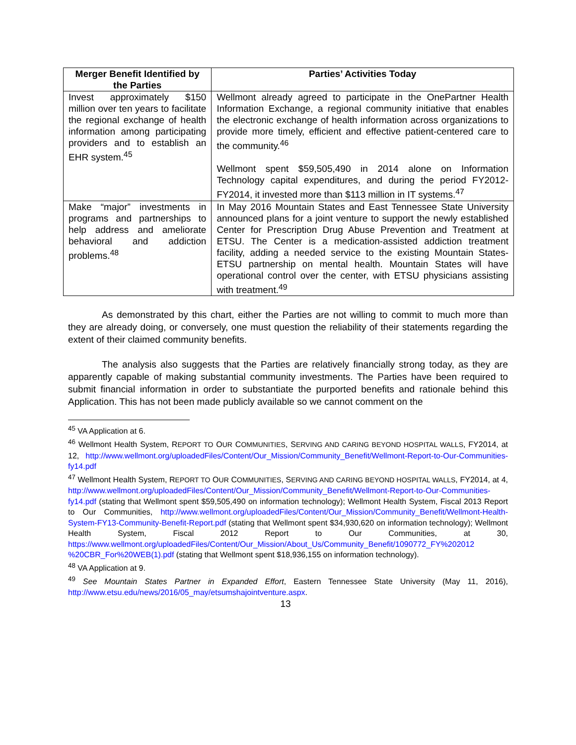| Merger Benefit Identified by the Parties | Parties’ Activities Today |
| --- | --- |
| Invest approximately $150 million over ten years to facilitate the regional exchange of health information among participating providers and to establish an EHR system.<sup>45</sup> | Wellmont already agreed to participate in the OnePartner Health Information Exchange, a regional community initiative that enables the electronic exchange of health information across organizations to provide more timely, efficient and effective patient-centered care to the community.<sup>46</sup> Wellmont spent $59,505,490 in 2014 alone on Information Technology capital expenditures, and during the period FY2012-FY2014, it invested more than $113 million in IT systems.<sup>47</sup> |
| Make “major” investments in programs and partnerships to help address and ameliorate behavioral and addiction problems.<sup>48</sup> | In May 2016 Mountain States and East Tennessee State University announced plans for a joint venture to support the newly established Center for Prescription Drug Abuse Prevention and Treatment at ETSU. The Center is a medication-assisted addiction treatment facility, adding a needed service to the existing Mountain States-ETSU partnership on mental health. Mountain States will have operational control over the center, with ETSU physicians assisting with treatment.<sup>49</sup> |
As demonstrated by this chart, either the Parties are not willing to commit to much more than they are already doing, or conversely, one must question the reliability of their statements regarding the extent of their claimed community benefits.
The analysis also suggests that the Parties are relatively financially strong today, as they are apparently capable of making substantial community investments. The Parties have been required to submit financial information in order to substantiate the purported benefits and rationale behind this Application. This has not been made publicly available so we cannot comment on the
<sup>45</sup> VA Application at 6.
<sup>46</sup> Wellmont Health System, REPORT TO OUR COMMUNITIES, SERVING AND CARING BEYOND HOSPITAL WALLS, FY2014, at 12, http://www.wellmont.org/uploadedFiles/Content/Our_Mission/Community_Benefit/Wellmont-Report-to-Our-Communities-fy14.pdf
<sup>47</sup> Wellmont Health System, REPORT TO OUR COMMUNITIES, SERVING AND CARING BEYOND HOSPITAL WALLS, FY2014, at 4, http://www.wellmont.org/uploadedFiles/Content/Our_Mission/Community_Benefit/Wellmont-Report-to-Our-Communities-fy14.pdf (stating that Wellmont spent $59,505,490 on information technology); Wellmont Health System, Fiscal 2013 Report to Our Communities, http://www.wellmont.org/uploadedFiles/Content/Our_Mission/Community_Benefit/Wellmont-Health-System-FY13-Community-Benefit-Report.pdf (stating that Wellmont spent $34,930,620 on information technology); Wellmont Health System, Fiscal 2012 Report to Our Communities, at 30, https://www.wellmont.org/uploadedFiles/Content/Our_Mission/About_Us/Community_Benefit/1090772_FY%202012 %20CBR_For%20WEB(1).pdf (stating that Wellmont spent $18,936,155 on information technology).
<sup>48</sup> VA Application at 9.
<sup>49</sup> See Mountain States Partner in Expanded Effort, Eastern Tennessee State University (May 11, 2016), http://www.etsu.edu/news/2016/05_may/etsumshajointventure.aspx.
13